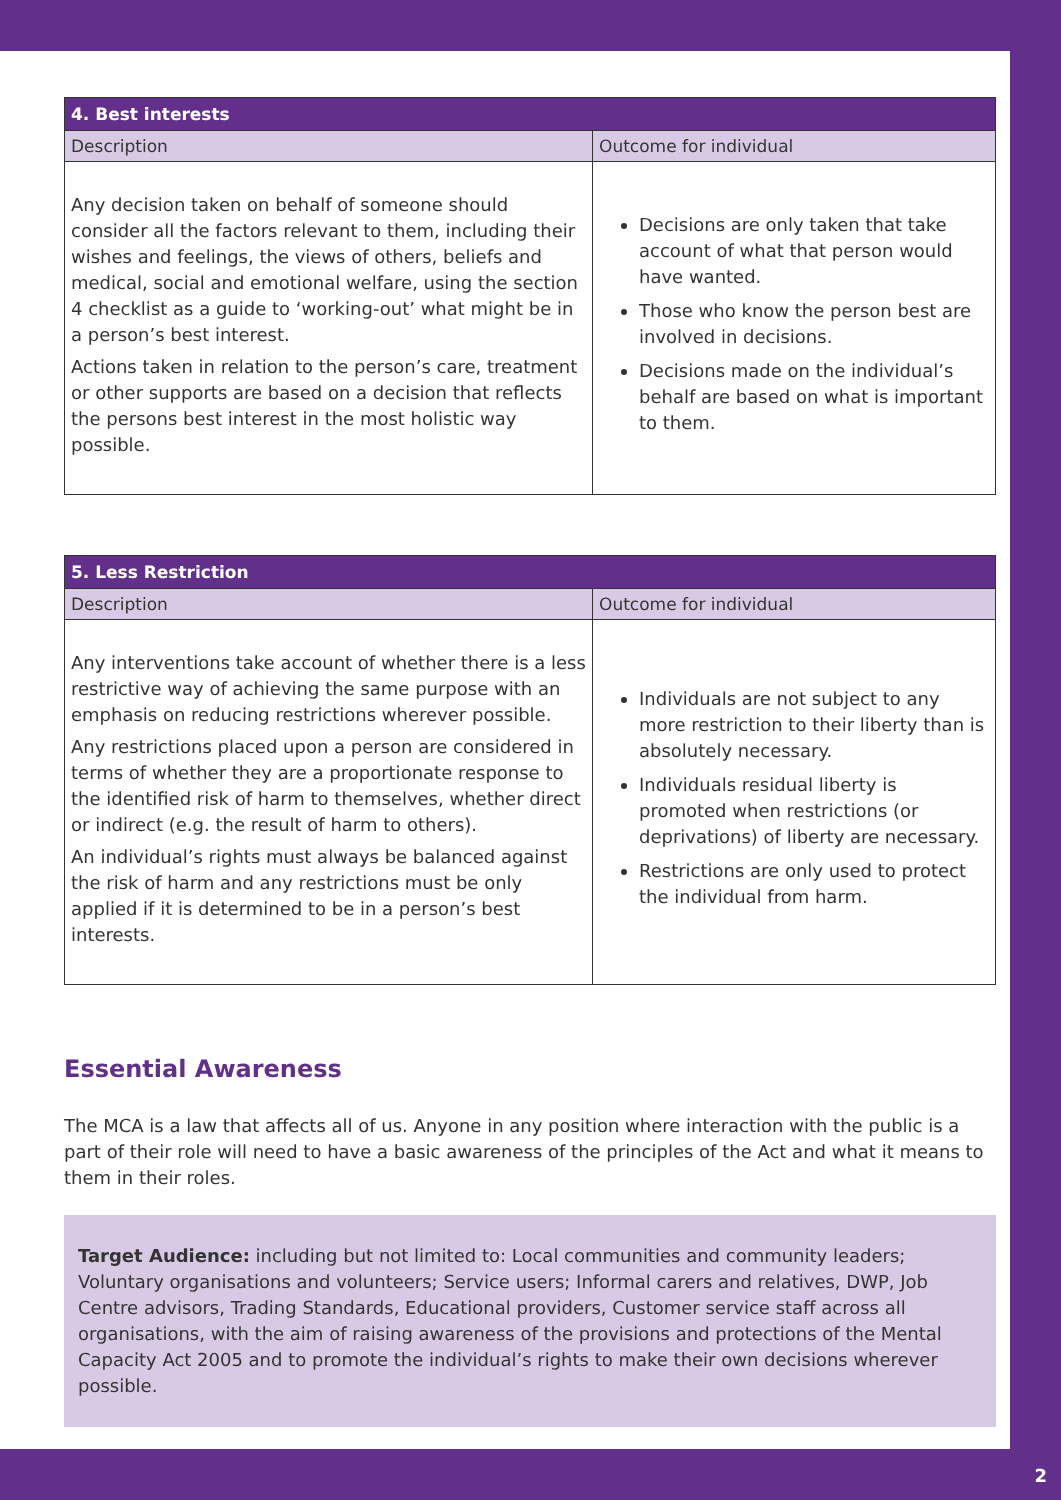| 4. Best interests | |
| --- | --- |
| Description | Outcome for individual |
| Any decision taken on behalf of someone should consider all the factors relevant to them, including their wishes and feelings, the views of others, beliefs and medical, social and emotional welfare, using the section 4 checklist as a guide to ‘working-out’ what might be in a person’s best interest. Actions taken in relation to the person’s care, treatment or other supports are based on a decision that reflects the persons best interest in the most holistic way possible. | Decisions are only taken that take account of what that person would have wanted. Those who know the person best are involved in decisions. Decisions made on the individual’s behalf are based on what is important to them. |
| 5. Less Restriction | |
| --- | --- |
| Description | Outcome for individual |
| Any interventions take account of whether there is a less restrictive way of achieving the same purpose with an emphasis on reducing restrictions wherever possible. Any restrictions placed upon a person are considered in terms of whether they are a proportionate response to the identified risk of harm to themselves, whether direct or indirect (e.g. the result of harm to others). An individual’s rights must always be balanced against the risk of harm and any restrictions must be only applied if it is determined to be in a person’s best interests. | Individuals are not subject to any more restriction to their liberty than is absolutely necessary. Individuals residual liberty is promoted when restrictions (or deprivations) of liberty are necessary. Restrictions are only used to protect the individual from harm. |
Essential Awareness
The MCA is a law that affects all of us. Anyone in any position where interaction with the public is a part of their role will need to have a basic awareness of the principles of the Act and what it means to them in their roles.
Target Audience: including but not limited to: Local communities and community leaders; Voluntary organisations and volunteers; Service users; Informal carers and relatives, DWP, Job Centre advisors, Trading Standards, Educational providers, Customer service staff across all organisations, with the aim of raising awareness of the provisions and protections of the Mental Capacity Act 2005 and to promote the individual’s rights to make their own decisions wherever possible.
2